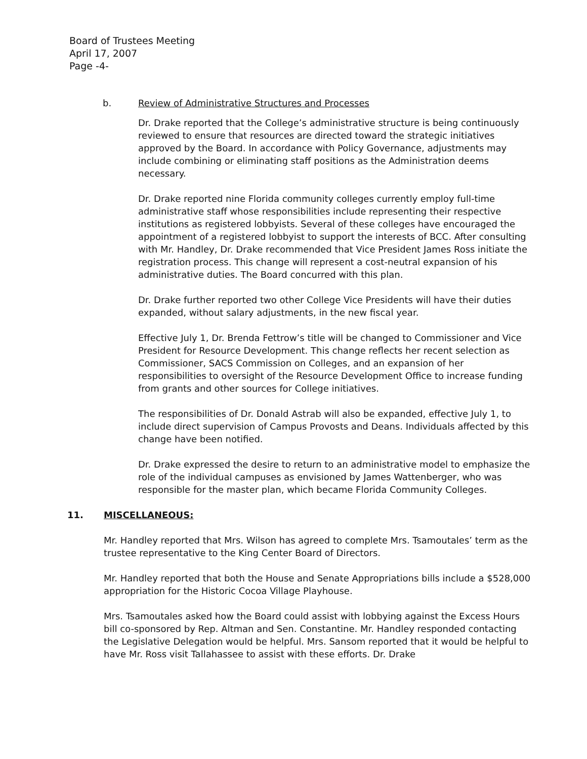Board of Trustees Meeting
April 17, 2007
Page -4-
b. Review of Administrative Structures and Processes
Dr. Drake reported that the College’s administrative structure is being continuously reviewed to ensure that resources are directed toward the strategic initiatives approved by the Board. In accordance with Policy Governance, adjustments may include combining or eliminating staff positions as the Administration deems necessary.
Dr. Drake reported nine Florida community colleges currently employ full-time administrative staff whose responsibilities include representing their respective institutions as registered lobbyists. Several of these colleges have encouraged the appointment of a registered lobbyist to support the interests of BCC. After consulting with Mr. Handley, Dr. Drake recommended that Vice President James Ross initiate the registration process. This change will represent a cost-neutral expansion of his administrative duties. The Board concurred with this plan.
Dr. Drake further reported two other College Vice Presidents will have their duties expanded, without salary adjustments, in the new fiscal year.
Effective July 1, Dr. Brenda Fettrow’s title will be changed to Commissioner and Vice President for Resource Development. This change reflects her recent selection as Commissioner, SACS Commission on Colleges, and an expansion of her responsibilities to oversight of the Resource Development Office to increase funding from grants and other sources for College initiatives.
The responsibilities of Dr. Donald Astrab will also be expanded, effective July 1, to include direct supervision of Campus Provosts and Deans. Individuals affected by this change have been notified.
Dr. Drake expressed the desire to return to an administrative model to emphasize the role of the individual campuses as envisioned by James Wattenberger, who was responsible for the master plan, which became Florida Community Colleges.
11. MISCELLANEOUS:
Mr. Handley reported that Mrs. Wilson has agreed to complete Mrs. Tsamoutales’ term as the trustee representative to the King Center Board of Directors.
Mr. Handley reported that both the House and Senate Appropriations bills include a $528,000 appropriation for the Historic Cocoa Village Playhouse.
Mrs. Tsamoutales asked how the Board could assist with lobbying against the Excess Hours bill co-sponsored by Rep. Altman and Sen. Constantine. Mr. Handley responded contacting the Legislative Delegation would be helpful. Mrs. Sansom reported that it would be helpful to have Mr. Ross visit Tallahassee to assist with these efforts. Dr. Drake